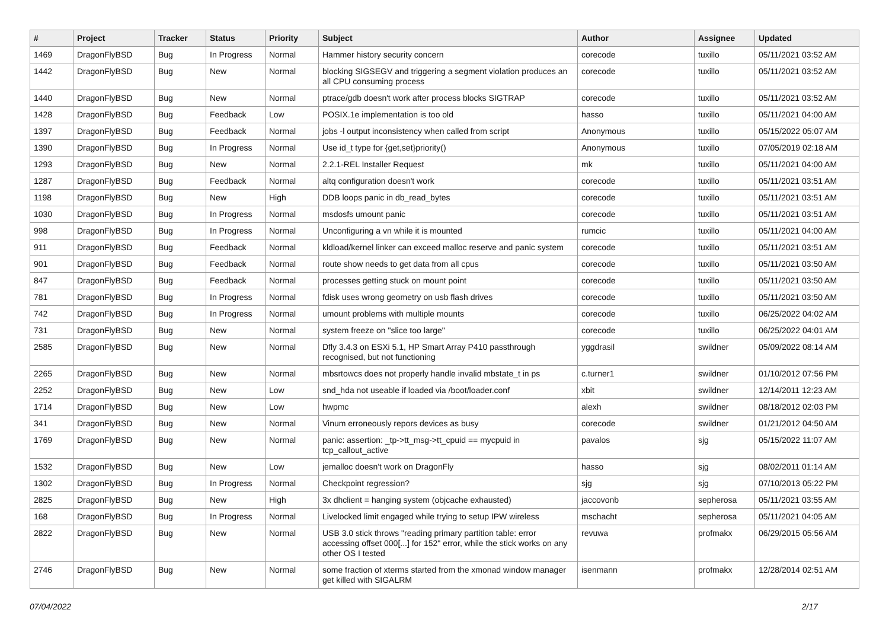| # | Project | Tracker | Status | Priority | Subject | Author | Assignee | Updated |
| --- | --- | --- | --- | --- | --- | --- | --- | --- |
| 1469 | DragonFlyBSD | Bug | In Progress | Normal | Hammer history security concern | corecode | tuxillo | 05/11/2021 03:52 AM |
| 1442 | DragonFlyBSD | Bug | New | Normal | blocking SIGSEGV and triggering a segment violation produces an all CPU consuming process | corecode | tuxillo | 05/11/2021 03:52 AM |
| 1440 | DragonFlyBSD | Bug | New | Normal | ptrace/gdb doesn't work after process blocks SIGTRAP | corecode | tuxillo | 05/11/2021 03:52 AM |
| 1428 | DragonFlyBSD | Bug | Feedback | Low | POSIX.1e implementation is too old | hasso | tuxillo | 05/11/2021 04:00 AM |
| 1397 | DragonFlyBSD | Bug | Feedback | Normal | jobs -l output inconsistency when called from script | Anonymous | tuxillo | 05/15/2022 05:07 AM |
| 1390 | DragonFlyBSD | Bug | In Progress | Normal | Use id_t type for {get,set}priority() | Anonymous | tuxillo | 07/05/2019 02:18 AM |
| 1293 | DragonFlyBSD | Bug | New | Normal | 2.2.1-REL Installer Request | mk | tuxillo | 05/11/2021 04:00 AM |
| 1287 | DragonFlyBSD | Bug | Feedback | Normal | altq configuration doesn't work | corecode | tuxillo | 05/11/2021 03:51 AM |
| 1198 | DragonFlyBSD | Bug | New | High | DDB loops panic in db_read_bytes | corecode | tuxillo | 05/11/2021 03:51 AM |
| 1030 | DragonFlyBSD | Bug | In Progress | Normal | msdosfs umount panic | corecode | tuxillo | 05/11/2021 03:51 AM |
| 998 | DragonFlyBSD | Bug | In Progress | Normal | Unconfiguring a vn while it is mounted | rumcic | tuxillo | 05/11/2021 04:00 AM |
| 911 | DragonFlyBSD | Bug | Feedback | Normal | kldload/kernel linker can exceed malloc reserve and panic system | corecode | tuxillo | 05/11/2021 03:51 AM |
| 901 | DragonFlyBSD | Bug | Feedback | Normal | route show needs to get data from all cpus | corecode | tuxillo | 05/11/2021 03:50 AM |
| 847 | DragonFlyBSD | Bug | Feedback | Normal | processes getting stuck on mount point | corecode | tuxillo | 05/11/2021 03:50 AM |
| 781 | DragonFlyBSD | Bug | In Progress | Normal | fdisk uses wrong geometry on usb flash drives | corecode | tuxillo | 05/11/2021 03:50 AM |
| 742 | DragonFlyBSD | Bug | In Progress | Normal | umount problems with multiple mounts | corecode | tuxillo | 06/25/2022 04:02 AM |
| 731 | DragonFlyBSD | Bug | New | Normal | system freeze on "slice too large" | corecode | tuxillo | 06/25/2022 04:01 AM |
| 2585 | DragonFlyBSD | Bug | New | Normal | Dfly 3.4.3 on ESXi 5.1, HP Smart Array P410 passthrough recognised, but not functioning | yggdrasil | swildner | 05/09/2022 08:14 AM |
| 2265 | DragonFlyBSD | Bug | New | Normal | mbsrtowcs does not properly handle invalid mbstate_t in ps | c.turner1 | swildner | 01/10/2012 07:56 PM |
| 2252 | DragonFlyBSD | Bug | New | Low | snd_hda not useable if loaded via /boot/loader.conf | xbit | swildner | 12/14/2011 12:23 AM |
| 1714 | DragonFlyBSD | Bug | New | Low | hwpmc | alexh | swildner | 08/18/2012 02:03 PM |
| 341 | DragonFlyBSD | Bug | New | Normal | Vinum erroneously repors devices as busy | corecode | swildner | 01/21/2012 04:50 AM |
| 1769 | DragonFlyBSD | Bug | New | Normal | panic: assertion: _tp->tt_msg->tt_cpuid == mycpuid in tcp_callout_active | pavalos | sjg | 05/15/2022 11:07 AM |
| 1532 | DragonFlyBSD | Bug | New | Low | jemalloc doesn't work on DragonFly | hasso | sjg | 08/02/2011 01:14 AM |
| 1302 | DragonFlyBSD | Bug | In Progress | Normal | Checkpoint regression? | sjg | sjg | 07/10/2013 05:22 PM |
| 2825 | DragonFlyBSD | Bug | New | High | 3x dhclient = hanging system (objcache exhausted) | jaccovonb | sepherosa | 05/11/2021 03:55 AM |
| 168 | DragonFlyBSD | Bug | In Progress | Normal | Livelocked limit engaged while trying to setup IPW wireless | mschacht | sepherosa | 05/11/2021 04:05 AM |
| 2822 | DragonFlyBSD | Bug | New | Normal | USB 3.0 stick throws "reading primary partition table: error accessing offset 000[...] for 152" error, while the stick works on any other OS I tested | revuwa | profmakx | 06/29/2015 05:56 AM |
| 2746 | DragonFlyBSD | Bug | New | Normal | some fraction of xterms started from the xmonad window manager get killed with SIGALRM | isenmann | profmakx | 12/28/2014 02:51 AM |
07/04/2022 2/17